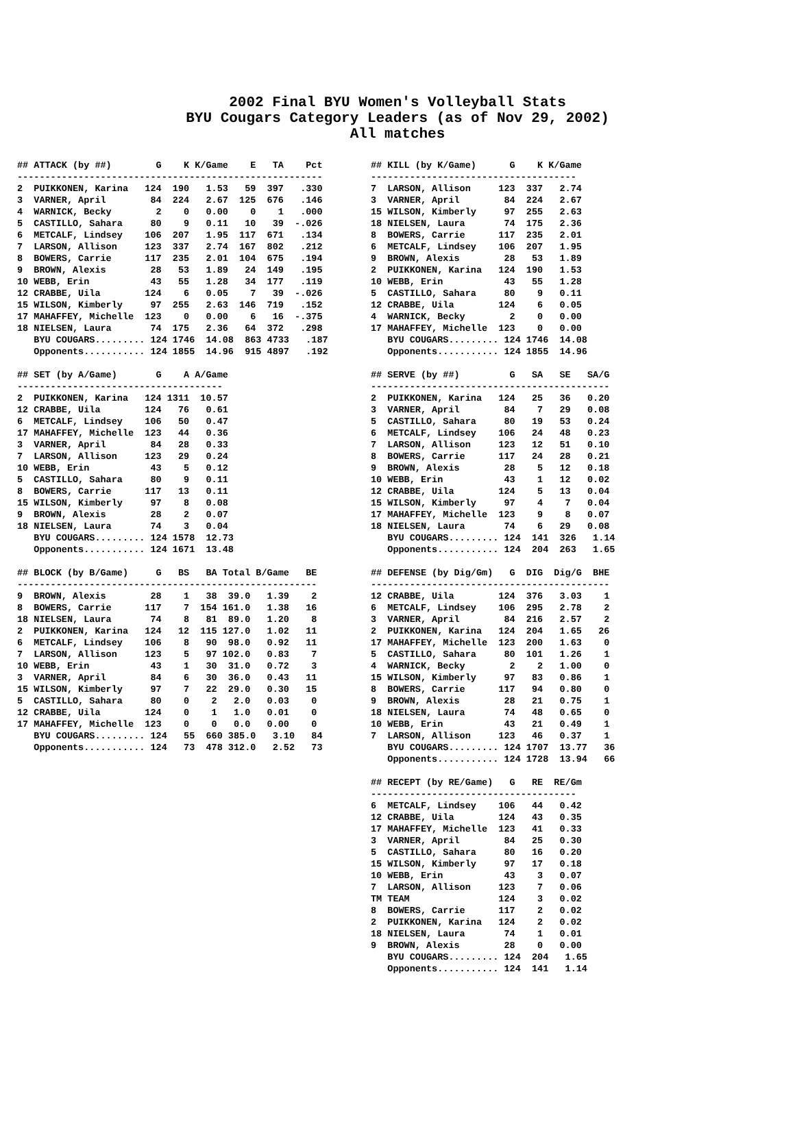2002 Final BYU Women's Volleyball Stats
BYU Cougars Category Leaders (as of Nov 29, 2002)
All matches
## ATTACK (by ##)        G    K K/Game    E   TA    Pct
-------------------------------------------------------
2  PUIKKONEN, Karina   124  190   1.53   59  397   .330
3  VARNER, April        84  224   2.67  125  676   .146
4  WARNICK, Becky        2    0   0.00    0    1   .000
5  CASTILLO, Sahara     80    9   0.11   10   39  -.026
6  METCALF, Lindsey    106  207   1.95  117  671   .134
7  LARSON, Allison     123  337   2.74  167  802   .212
8  BOWERS, Carrie      117  235   2.01  104  675   .194
9  BROWN, Alexis        28   53   1.89   24  149   .195
10 WEBB, Erin           43   55   1.28   34  177   .119
12 CRABBE, Uila        124    6   0.05    7   39  -.026
15 WILSON, Kimberly     97  255   2.63  146  719   .152
17 MAHAFFEY, Michelle  123    0   0.00    6   16  -.375
18 NIELSEN, Laura       74  175   2.36   64  372   .298
   BYU COUGARS......... 124 1746  14.08  863 4733   .187
   Opponents........... 124 1855  14.96  915 4897   .192
## SET (by A/Game)       G    A A/Game
-------------------------------------
2  PUIKKONEN, Karina   124 1311  10.57
12 CRABBE, Uila        124   76   0.61
6  METCALF, Lindsey    106   50   0.47
17 MAHAFFEY, Michelle  123   44   0.36
3  VARNER, April        84   28   0.33
7  LARSON, Allison     123   29   0.24
10 WEBB, Erin           43    5   0.12
5  CASTILLO, Sahara     80    9   0.11
8  BOWERS, Carrie      117   13   0.11
15 WILSON, Kimberly     97    8   0.08
9  BROWN, Alexis        28    2   0.07
18 NIELSEN, Laura       74    3   0.04
   BYU COUGARS......... 124 1578  12.73
   Opponents........... 124 1671  13.48
## BLOCK (by B/Game)     G   BS   BA Total B/Game   BE
------------------------------------------------------
9  BROWN, Alexis        28    1   38  39.0   1.39    2
8  BOWERS, Carrie      117    7  154 161.0   1.38   16
18 NIELSEN, Laura       74    8   81  89.0   1.20    8
2  PUIKKONEN, Karina   124   12  115 127.0   1.02   11
6  METCALF, Lindsey    106    8   90  98.0   0.92   11
7  LARSON, Allison     123    5   97 102.0   0.83    7
10 WEBB, Erin           43    1   30  31.0   0.72    3
3  VARNER, April        84    6   30  36.0   0.43   11
15 WILSON, Kimberly     97    7   22  29.0   0.30   15
5  CASTILLO, Sahara     80    0    2   2.0   0.03    0
12 CRABBE, Uila        124    0    1   1.0   0.01    0
17 MAHAFFEY, Michelle  123    0    0   0.0   0.00    0
   BYU COUGARS......... 124   55  660 385.0   3.10   84
   Opponents........... 124   73  478 312.0   2.52   73
## KILL (by K/Game)      G    K K/Game
-------------------------------------
7  LARSON, Allison     123  337   2.74
3  VARNER, April        84  224   2.67
15 WILSON, Kimberly     97  255   2.63
18 NIELSEN, Laura       74  175   2.36
8  BOWERS, Carrie      117  235   2.01
6  METCALF, Lindsey    106  207   1.95
9  BROWN, Alexis        28   53   1.89
2  PUIKKONEN, Karina   124  190   1.53
10 WEBB, Erin           43   55   1.28
5  CASTILLO, Sahara     80    9   0.11
12 CRABBE, Uila        124    6   0.05
4  WARNICK, Becky        2    0   0.00
17 MAHAFFEY, Michelle  123    0   0.00
   BYU COUGARS......... 124 1746  14.08
   Opponents........... 124 1855  14.96
## SERVE (by ##)         G   SA   SE   SA/G
-------------------------------------------
2  PUIKKONEN, Karina   124   25   36   0.20
3  VARNER, April        84    7   29   0.08
5  CASTILLO, Sahara     80   19   53   0.24
6  METCALF, Lindsey    106   24   48   0.23
7  LARSON, Allison     123   12   51   0.10
8  BOWERS, Carrie      117   24   28   0.21
9  BROWN, Alexis        28    5   12   0.18
10 WEBB, Erin           43    1   12   0.02
12 CRABBE, Uila        124    5   13   0.04
15 WILSON, Kimberly     97    4    7   0.04
17 MAHAFFEY, Michelle  123    9    8   0.07
18 NIELSEN, Laura       74    6   29   0.08
   BYU COUGARS......... 124  141  326   1.14
   Opponents........... 124  204  263   1.65
## DEFENSE (by Dig/Gm)   G  DIG  Dig/G  BHE
-------------------------------------------
12 CRABBE, Uila        124  376   3.03    1
6  METCALF, Lindsey    106  295   2.78    2
3  VARNER, April        84  216   2.57    2
2  PUIKKONEN, Karina   124  204   1.65   26
17 MAHAFFEY, Michelle  123  200   1.63    0
5  CASTILLO, Sahara     80  101   1.26    1
4  WARNICK, Becky        2    2   1.00    0
15 WILSON, Kimberly     97   83   0.86    1
8  BOWERS, Carrie      117   94   0.80    0
9  BROWN, Alexis        28   21   0.75    1
18 NIELSEN, Laura       74   48   0.65    0
10 WEBB, Erin           43   21   0.49    1
7  LARSON, Allison     123   46   0.37    1
   BYU COUGARS......... 124 1707  13.77   36
   Opponents........... 124 1728  13.94   66
## RECEPT (by RE/Game)   G   RE  RE/Gm
-------------------------------------
6  METCALF, Lindsey    106   44   0.42
12 CRABBE, Uila        124   43   0.35
17 MAHAFFEY, Michelle  123   41   0.33
3  VARNER, April        84   25   0.30
5  CASTILLO, Sahara     80   16   0.20
15 WILSON, Kimberly     97   17   0.18
10 WEBB, Erin           43    3   0.07
7  LARSON, Allison     123    7   0.06
TM TEAM                124    3   0.02
8  BOWERS, Carrie      117    2   0.02
2  PUIKKONEN, Karina   124    2   0.02
18 NIELSEN, Laura       74    1   0.01
9  BROWN, Alexis        28    0   0.00
   BYU COUGARS......... 124  204   1.65
   Opponents........... 124  141   1.14